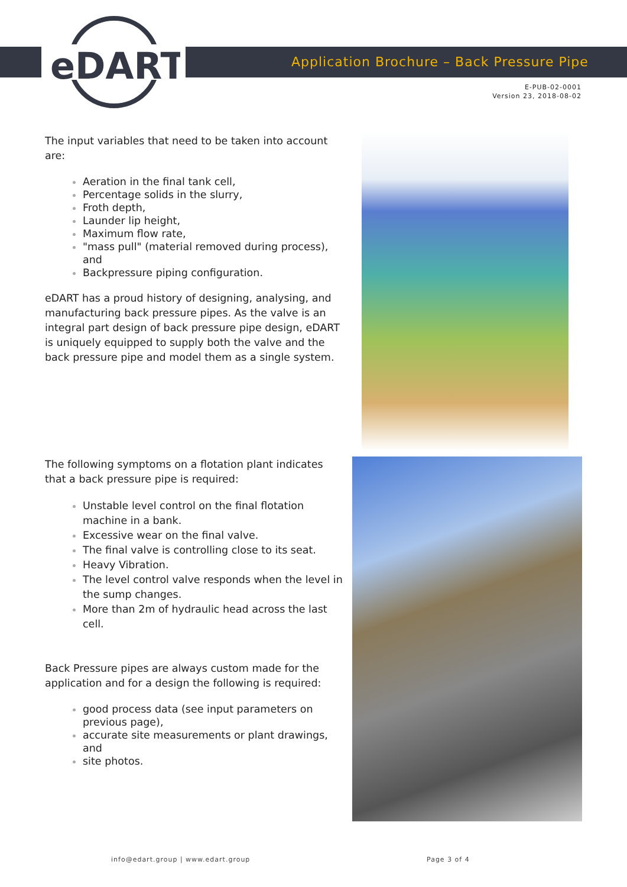eDART
Application Brochure – Back Pressure Pipe
E-PUB-02-0001
Version 23, 2018-08-02
The input variables that need to be taken into account are:
Aeration in the final tank cell,
Percentage solids in the slurry,
Froth depth,
Launder lip height,
Maximum flow rate,
"mass pull" (material removed during process), and
Backpressure piping configuration.
eDART has a proud history of designing, analysing, and manufacturing back pressure pipes. As the valve is an integral part design of back pressure pipe design, eDART is uniquely equipped to supply both the valve and the back pressure pipe and model them as a single system.
The following symptoms on a flotation plant indicates that a back pressure pipe is required:
Unstable level control on the final flotation machine in a bank.
Excessive wear on the final valve.
The final valve is controlling close to its seat.
Heavy Vibration.
The level control valve responds when the level in the sump changes.
More than 2m of hydraulic head across the last cell.
Back Pressure pipes are always custom made for the application and for a design the following is required:
good process data (see input parameters on previous page),
accurate site measurements or plant drawings, and
site photos.
info@edart.group | www.edart.group
Page 3 of 4